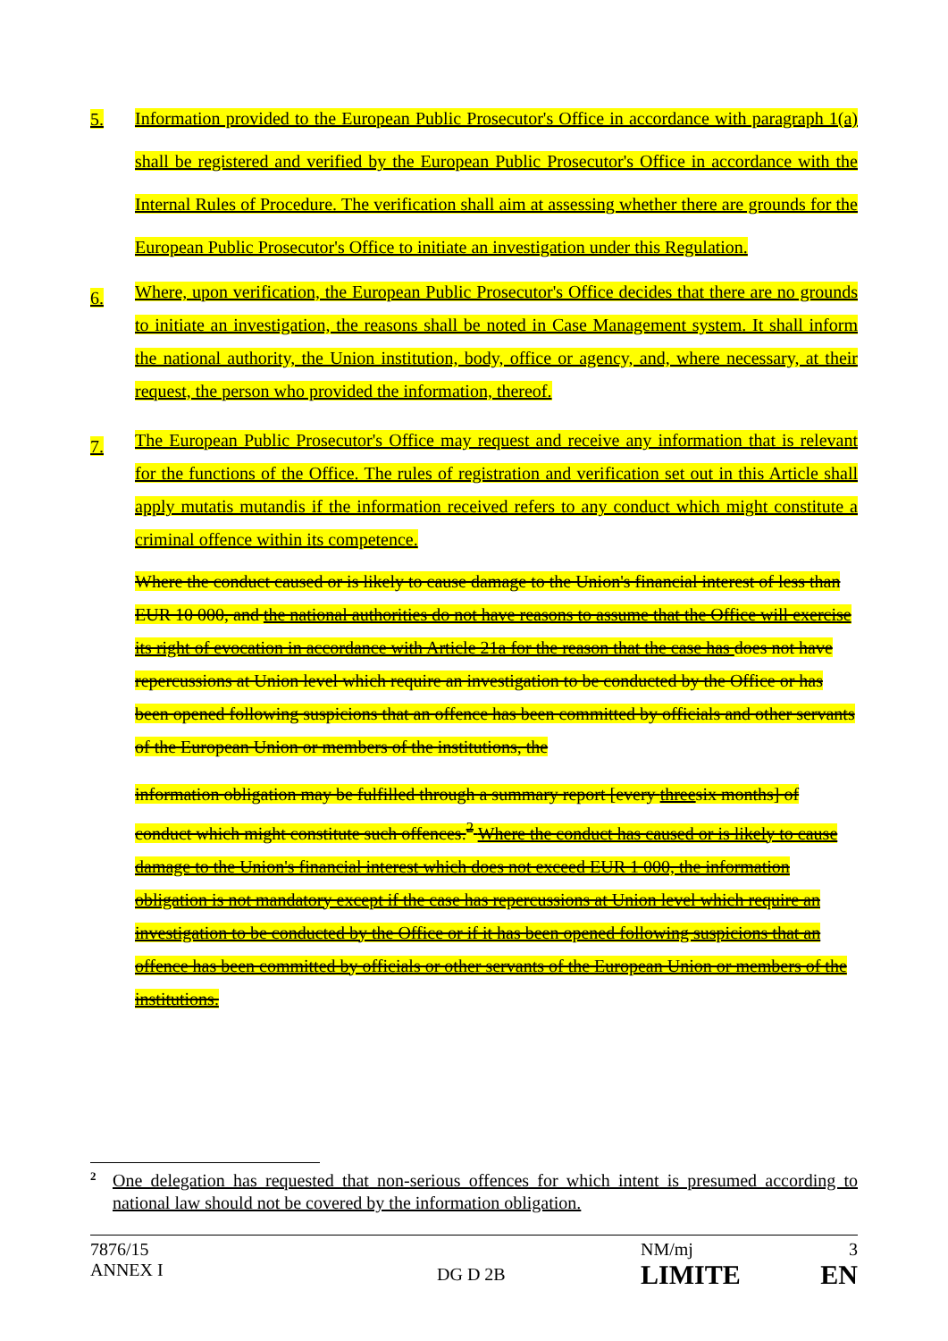5.
Information provided to the European Public Prosecutor's Office in accordance with paragraph 1(a) shall be registered and verified by the European Public Prosecutor's Office in accordance with the Internal Rules of Procedure. The verification shall aim at assessing whether there are grounds for the European Public Prosecutor's Office to initiate an investigation under this Regulation.
6.
Where, upon verification, the European Public Prosecutor's Office decides that there are no grounds to initiate an investigation, the reasons shall be noted in Case Management system. It shall inform the national authority, the Union institution, body, office or agency, and, where necessary, at their request, the person who provided the information, thereof.
7.
The European Public Prosecutor's Office may request and receive any information that is relevant for the functions of the Office. The rules of registration and verification set out in this Article shall apply mutatis mutandis if the information received refers to any conduct which might constitute a criminal offence within its competence.
Where the conduct caused or is likely to cause damage to the Union's financial interest of less than EUR 10 000, and the national authorities do not have reasons to assume that the Office will exercise its right of evocation in accordance with Article 21a for the reason that the case has does not have repercussions at Union level which require an investigation to be conducted by the Office or has been opened following suspicions that an offence has been committed by officials and other servants of the European Union or members of the institutions, the
information obligation may be fulfilled through a summary report [every threesix months] of conduct which might constitute such offences.<sup>2</sup> Where the conduct has caused or is likely to cause damage to the Union's financial interest which does not exceed EUR 1 000, the information obligation is not mandatory except if the case has repercussions at Union level which require an investigation to be conducted by the Office or if it has been opened following suspicions that an offence has been committed by officials or other servants of the European Union or members of the institutions.
2
One delegation has requested that non-serious offences for which intent is presumed according to national law should not be covered by the information obligation.
7876/15
ANNEX I
DG D 2B
NM/mj
LIMITE
3
EN